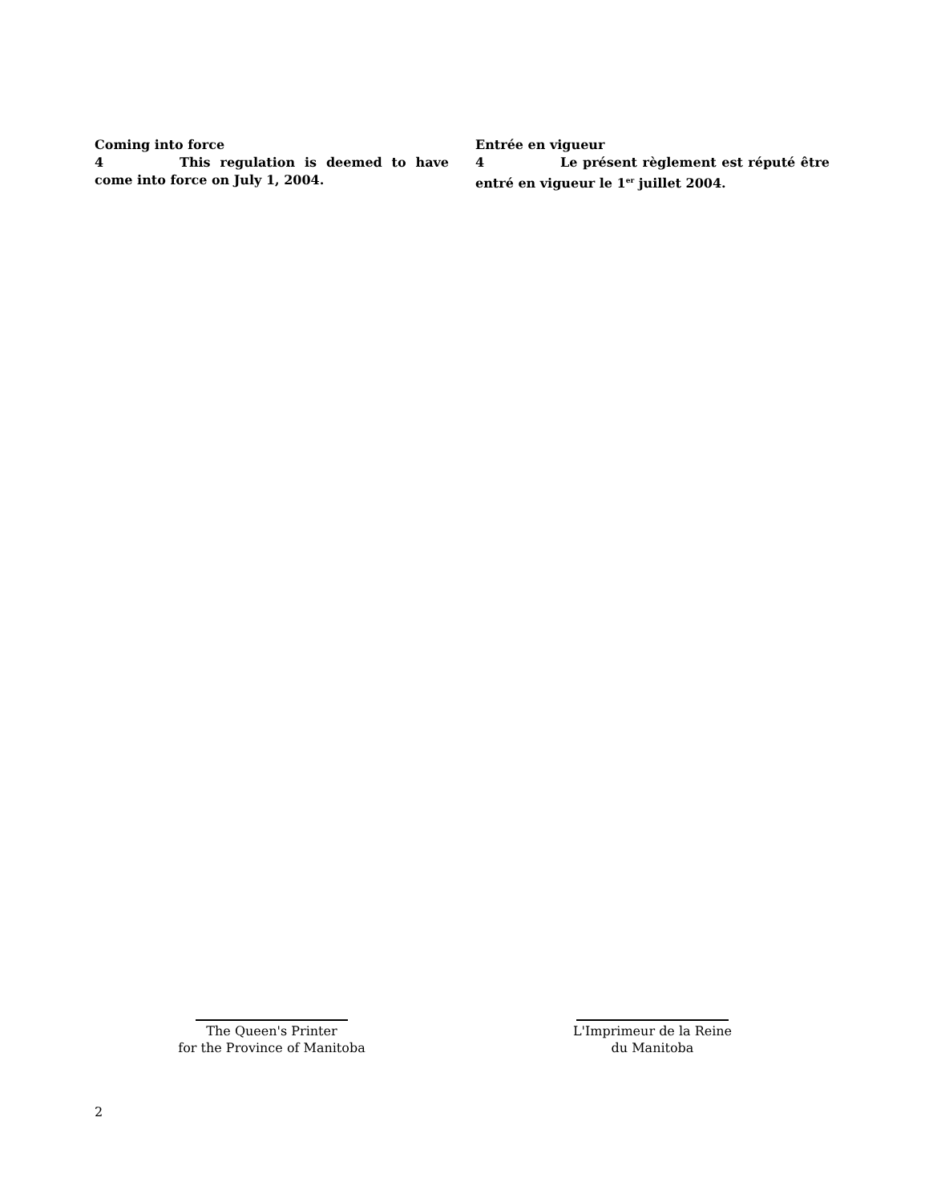Coming into force
4 This regulation is deemed to have come into force on July 1, 2004.
Entrée en vigueur
4 Le présent règlement est réputé être entré en vigueur le 1<sup>er</sup> juillet 2004.
The Queen's Printer
for the Province of Manitoba
L'Imprimeur de la Reine
du Manitoba
2